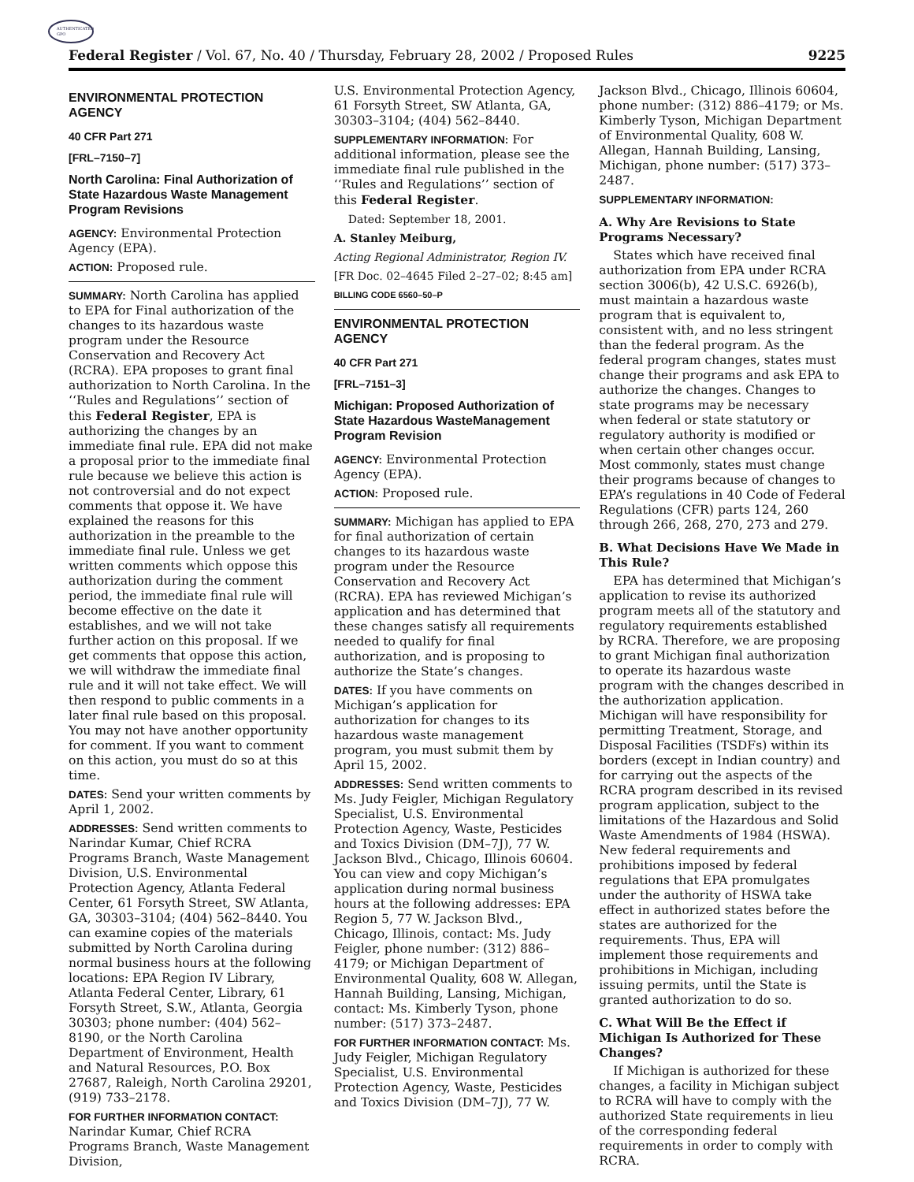AUTHENTICATED
GPO
Federal Register / Vol. 67, No. 40 / Thursday, February 28, 2002 / Proposed Rules 9225
ENVIRONMENTAL PROTECTION AGENCY
40 CFR Part 271
[FRL–7150–7]
North Carolina: Final Authorization of State Hazardous Waste Management Program Revisions
AGENCY: Environmental Protection Agency (EPA).
ACTION: Proposed rule.
SUMMARY: North Carolina has applied to EPA for Final authorization of the changes to its hazardous waste program under the Resource Conservation and Recovery Act (RCRA). EPA proposes to grant final authorization to North Carolina. In the ‘‘Rules and Regulations’’ section of this Federal Register, EPA is authorizing the changes by an immediate final rule. EPA did not make a proposal prior to the immediate final rule because we believe this action is not controversial and do not expect comments that oppose it. We have explained the reasons for this authorization in the preamble to the immediate final rule. Unless we get written comments which oppose this authorization during the comment period, the immediate final rule will become effective on the date it establishes, and we will not take further action on this proposal. If we get comments that oppose this action, we will withdraw the immediate final rule and it will not take effect. We will then respond to public comments in a later final rule based on this proposal. You may not have another opportunity for comment. If you want to comment on this action, you must do so at this time.
DATES: Send your written comments by April 1, 2002.
ADDRESSES: Send written comments to Narindar Kumar, Chief RCRA Programs Branch, Waste Management Division, U.S. Environmental Protection Agency, Atlanta Federal Center, 61 Forsyth Street, SW Atlanta, GA, 30303–3104; (404) 562–8440. You can examine copies of the materials submitted by North Carolina during normal business hours at the following locations: EPA Region IV Library, Atlanta Federal Center, Library, 61 Forsyth Street, S.W., Atlanta, Georgia 30303; phone number: (404) 562–8190, or the North Carolina Department of Environment, Health and Natural Resources, P.O. Box 27687, Raleigh, North Carolina 29201, (919) 733–2178.
FOR FURTHER INFORMATION CONTACT: Narindar Kumar, Chief RCRA Programs Branch, Waste Management Division,
U.S. Environmental Protection Agency, 61 Forsyth Street, SW Atlanta, GA, 30303–3104; (404) 562–8440.
SUPPLEMENTARY INFORMATION: For additional information, please see the immediate final rule published in the ‘‘Rules and Regulations’’ section of this Federal Register.
Dated: September 18, 2001.
A. Stanley Meiburg,
Acting Regional Administrator, Region IV.
[FR Doc. 02–4645 Filed 2–27–02; 8:45 am]
BILLING CODE 6560–50–P
ENVIRONMENTAL PROTECTION AGENCY
40 CFR Part 271
[FRL–7151–3]
Michigan: Proposed Authorization of State Hazardous WasteManagement Program Revision
AGENCY: Environmental Protection Agency (EPA).
ACTION: Proposed rule.
SUMMARY: Michigan has applied to EPA for final authorization of certain changes to its hazardous waste program under the Resource Conservation and Recovery Act (RCRA). EPA has reviewed Michigan’s application and has determined that these changes satisfy all requirements needed to qualify for final authorization, and is proposing to authorize the State’s changes.
DATES: If you have comments on Michigan’s application for authorization for changes to its hazardous waste management program, you must submit them by April 15, 2002.
ADDRESSES: Send written comments to Ms. Judy Feigler, Michigan Regulatory Specialist, U.S. Environmental Protection Agency, Waste, Pesticides and Toxics Division (DM–7J), 77 W. Jackson Blvd., Chicago, Illinois 60604. You can view and copy Michigan’s application during normal business hours at the following addresses: EPA Region 5, 77 W. Jackson Blvd., Chicago, Illinois, contact: Ms. Judy Feigler, phone number: (312) 886–4179; or Michigan Department of Environmental Quality, 608 W. Allegan, Hannah Building, Lansing, Michigan, contact: Ms. Kimberly Tyson, phone number: (517) 373–2487.
FOR FURTHER INFORMATION CONTACT: Ms. Judy Feigler, Michigan Regulatory Specialist, U.S. Environmental Protection Agency, Waste, Pesticides and Toxics Division (DM–7J), 77 W.
Jackson Blvd., Chicago, Illinois 60604, phone number: (312) 886–4179; or Ms. Kimberly Tyson, Michigan Department of Environmental Quality, 608 W. Allegan, Hannah Building, Lansing, Michigan, phone number: (517) 373–2487.
SUPPLEMENTARY INFORMATION:
A. Why Are Revisions to State Programs Necessary?
States which have received final authorization from EPA under RCRA section 3006(b), 42 U.S.C. 6926(b), must maintain a hazardous waste program that is equivalent to, consistent with, and no less stringent than the federal program. As the federal program changes, states must change their programs and ask EPA to authorize the changes. Changes to state programs may be necessary when federal or state statutory or regulatory authority is modified or when certain other changes occur. Most commonly, states must change their programs because of changes to EPA’s regulations in 40 Code of Federal Regulations (CFR) parts 124, 260 through 266, 268, 270, 273 and 279.
B. What Decisions Have We Made in This Rule?
EPA has determined that Michigan’s application to revise its authorized program meets all of the statutory and regulatory requirements established by RCRA. Therefore, we are proposing to grant Michigan final authorization to operate its hazardous waste program with the changes described in the authorization application. Michigan will have responsibility for permitting Treatment, Storage, and Disposal Facilities (TSDFs) within its borders (except in Indian country) and for carrying out the aspects of the RCRA program described in its revised program application, subject to the limitations of the Hazardous and Solid Waste Amendments of 1984 (HSWA). New federal requirements and prohibitions imposed by federal regulations that EPA promulgates under the authority of HSWA take effect in authorized states before the states are authorized for the requirements. Thus, EPA will implement those requirements and prohibitions in Michigan, including issuing permits, until the State is granted authorization to do so.
C. What Will Be the Effect if Michigan Is Authorized for These Changes?
If Michigan is authorized for these changes, a facility in Michigan subject to RCRA will have to comply with the authorized State requirements in lieu of the corresponding federal requirements in order to comply with RCRA.